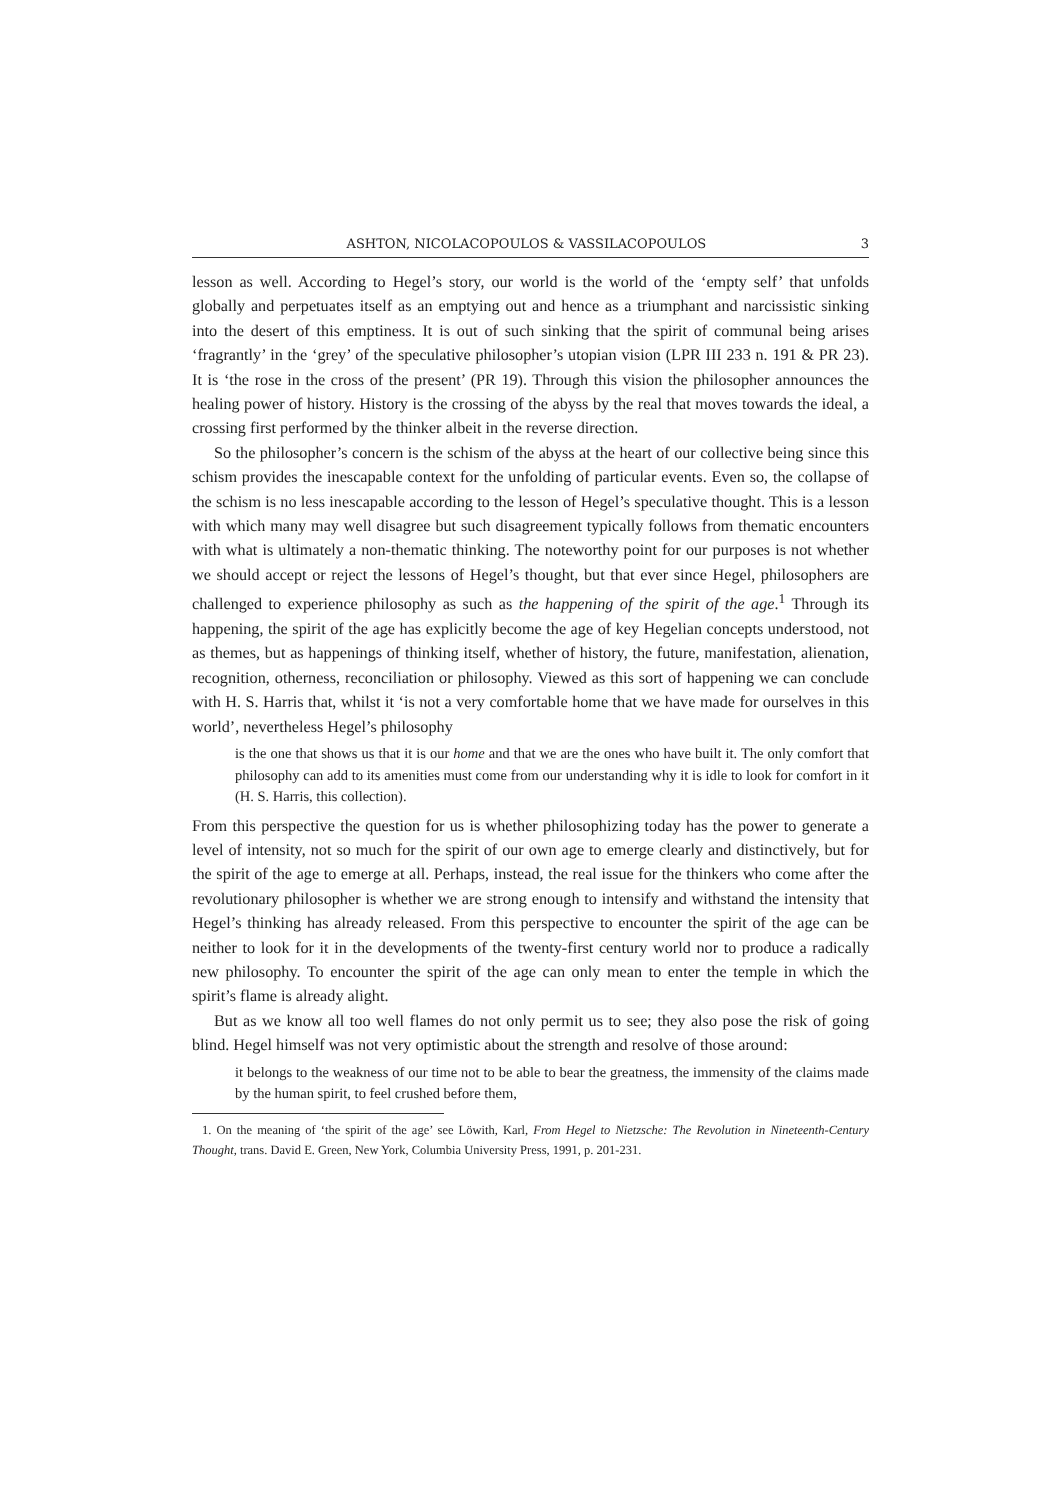ASHTON, NICOLACOPOULOS & VASSILACOPOULOS 3
lesson as well. According to Hegel’s story, our world is the world of the ‘empty self’ that unfolds globally and perpetuates itself as an emptying out and hence as a triumphant and narcissistic sinking into the desert of this emptiness. It is out of such sinking that the spirit of communal being arises ‘fragrantly’ in the ‘grey’ of the speculative philosopher’s utopian vision (LPR III 233 n. 191 & PR 23). It is ‘the rose in the cross of the present’ (PR 19). Through this vision the philosopher announces the healing power of history. History is the crossing of the abyss by the real that moves towards the ideal, a crossing first performed by the thinker albeit in the reverse direction.
So the philosopher’s concern is the schism of the abyss at the heart of our collective being since this schism provides the inescapable context for the unfolding of particular events. Even so, the collapse of the schism is no less inescapable according to the lesson of Hegel’s speculative thought. This is a lesson with which many may well disagree but such disagreement typically follows from thematic encounters with what is ultimately a non-thematic thinking. The noteworthy point for our purposes is not whether we should accept or reject the lessons of Hegel’s thought, but that ever since Hegel, philosophers are challenged to experience philosophy as such as the happening of the spirit of the age.<sup>1</sup> Through its happening, the spirit of the age has explicitly become the age of key Hegelian concepts understood, not as themes, but as happenings of thinking itself, whether of history, the future, manifestation, alienation, recognition, otherness, reconciliation or philosophy. Viewed as this sort of happening we can conclude with H. S. Harris that, whilst it ‘is not a very comfortable home that we have made for ourselves in this world’, nevertheless Hegel’s philosophy
is the one that shows us that it is our home and that we are the ones who have built it. The only comfort that philosophy can add to its amenities must come from our understanding why it is idle to look for comfort in it (H. S. Harris, this collection).
From this perspective the question for us is whether philosophizing today has the power to generate a level of intensity, not so much for the spirit of our own age to emerge clearly and distinctively, but for the spirit of the age to emerge at all. Perhaps, instead, the real issue for the thinkers who come after the revolutionary philosopher is whether we are strong enough to intensify and withstand the intensity that Hegel’s thinking has already released. From this perspective to encounter the spirit of the age can be neither to look for it in the developments of the twenty-first century world nor to produce a radically new philosophy. To encounter the spirit of the age can only mean to enter the temple in which the spirit’s flame is already alight.
But as we know all too well flames do not only permit us to see; they also pose the risk of going blind. Hegel himself was not very optimistic about the strength and resolve of those around:
it belongs to the weakness of our time not to be able to bear the greatness, the immensity of the claims made by the human spirit, to feel crushed before them,
1. On the meaning of ‘the spirit of the age’ see Löwith, Karl, From Hegel to Nietzsche: The Revolution in Nineteenth-Century Thought, trans. David E. Green, New York, Columbia University Press, 1991, p. 201-231.